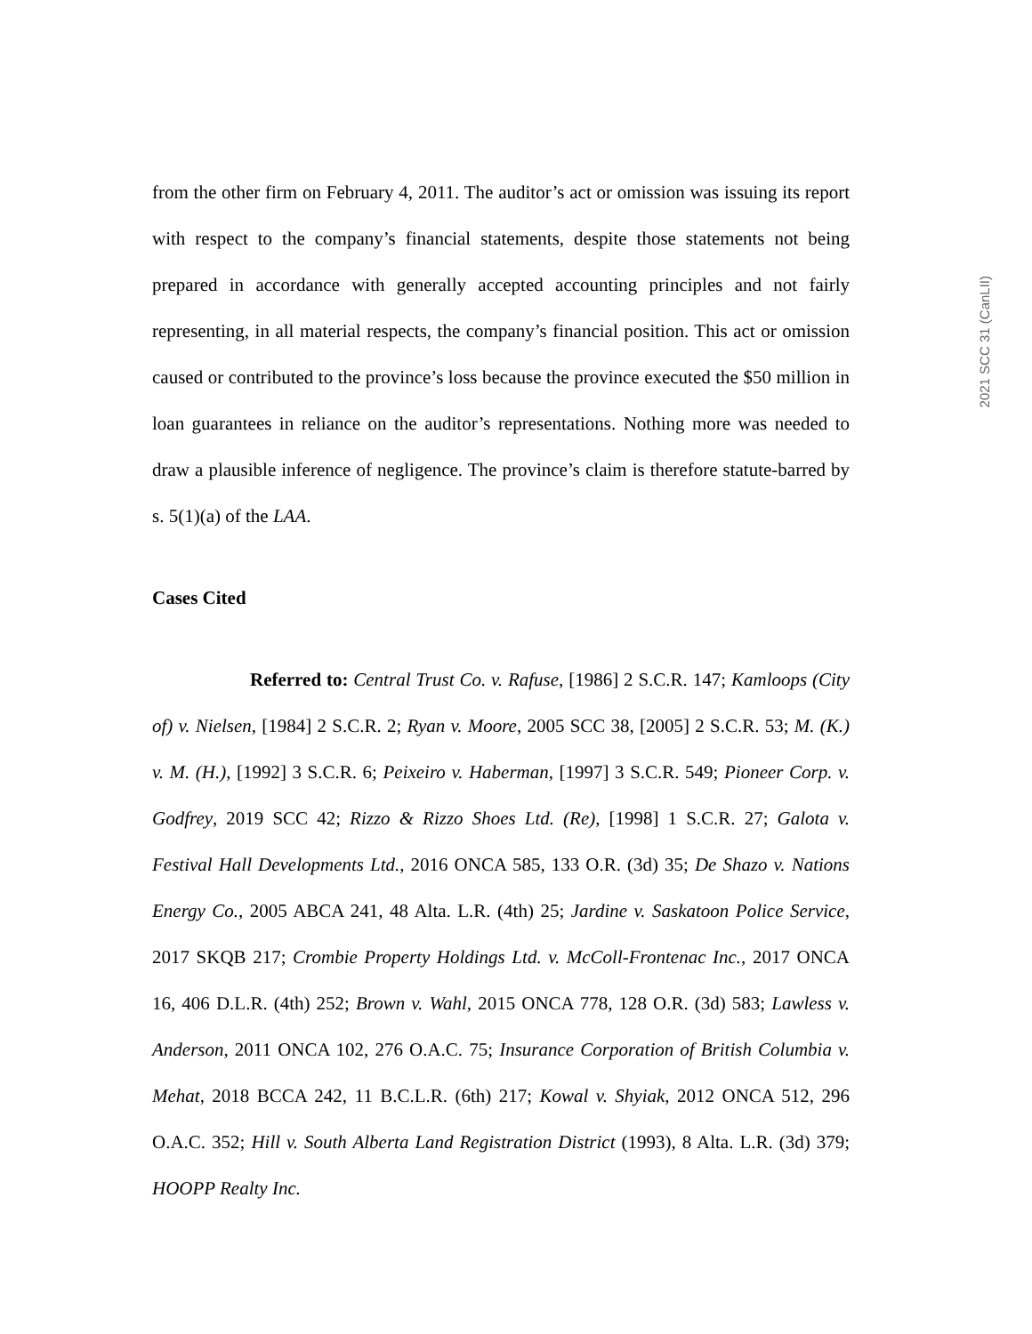2021 SCC 31 (CanLII)
from the other firm on February 4, 2011. The auditor’s act or omission was issuing its report with respect to the company’s financial statements, despite those statements not being prepared in accordance with generally accepted accounting principles and not fairly representing, in all material respects, the company’s financial position. This act or omission caused or contributed to the province’s loss because the province executed the $50 million in loan guarantees in reliance on the auditor’s representations. Nothing more was needed to draw a plausible inference of negligence. The province’s claim is therefore statute-barred by s. 5(1)(a) of the LAA.
Cases Cited
Referred to: Central Trust Co. v. Rafuse, [1986] 2 S.C.R. 147; Kamloops (City of) v. Nielsen, [1984] 2 S.C.R. 2; Ryan v. Moore, 2005 SCC 38, [2005] 2 S.C.R. 53; M. (K.) v. M. (H.), [1992] 3 S.C.R. 6; Peixeiro v. Haberman, [1997] 3 S.C.R. 549; Pioneer Corp. v. Godfrey, 2019 SCC 42; Rizzo & Rizzo Shoes Ltd. (Re), [1998] 1 S.C.R. 27; Galota v. Festival Hall Developments Ltd., 2016 ONCA 585, 133 O.R. (3d) 35; De Shazo v. Nations Energy Co., 2005 ABCA 241, 48 Alta. L.R. (4th) 25; Jardine v. Saskatoon Police Service, 2017 SKQB 217; Crombie Property Holdings Ltd. v. McColl-Frontenac Inc., 2017 ONCA 16, 406 D.L.R. (4th) 252; Brown v. Wahl, 2015 ONCA 778, 128 O.R. (3d) 583; Lawless v. Anderson, 2011 ONCA 102, 276 O.A.C. 75; Insurance Corporation of British Columbia v. Mehat, 2018 BCCA 242, 11 B.C.L.R. (6th) 217; Kowal v. Shyiak, 2012 ONCA 512, 296 O.A.C. 352; Hill v. South Alberta Land Registration District (1993), 8 Alta. L.R. (3d) 379; HOOPP Realty Inc.